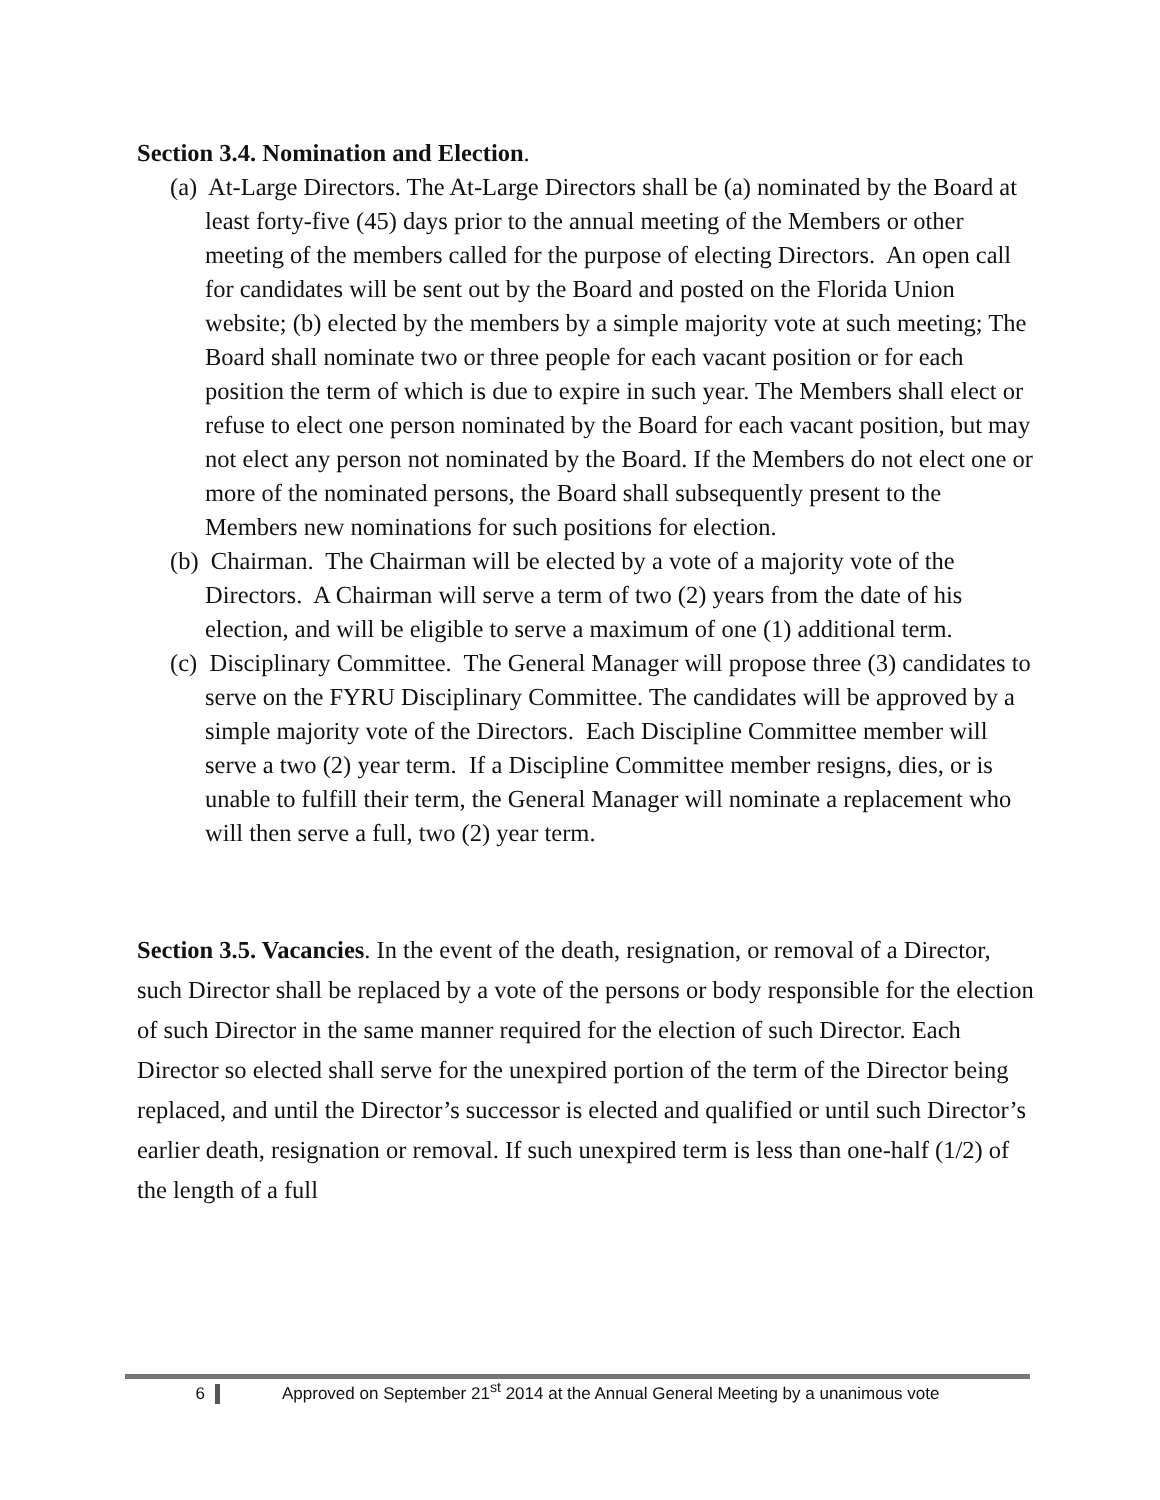Section 3.4. Nomination and Election.
(a) At-Large Directors. The At-Large Directors shall be (a) nominated by the Board at least forty-five (45) days prior to the annual meeting of the Members or other meeting of the members called for the purpose of electing Directors. An open call for candidates will be sent out by the Board and posted on the Florida Union website; (b) elected by the members by a simple majority vote at such meeting; The Board shall nominate two or three people for each vacant position or for each position the term of which is due to expire in such year. The Members shall elect or refuse to elect one person nominated by the Board for each vacant position, but may not elect any person not nominated by the Board. If the Members do not elect one or more of the nominated persons, the Board shall subsequently present to the Members new nominations for such positions for election.
(b) Chairman. The Chairman will be elected by a vote of a majority vote of the Directors. A Chairman will serve a term of two (2) years from the date of his election, and will be eligible to serve a maximum of one (1) additional term.
(c) Disciplinary Committee. The General Manager will propose three (3) candidates to serve on the FYRU Disciplinary Committee. The candidates will be approved by a simple majority vote of the Directors. Each Discipline Committee member will serve a two (2) year term. If a Discipline Committee member resigns, dies, or is unable to fulfill their term, the General Manager will nominate a replacement who will then serve a full, two (2) year term.
Section 3.5. Vacancies. In the event of the death, resignation, or removal of a Director, such Director shall be replaced by a vote of the persons or body responsible for the election of such Director in the same manner required for the election of such Director. Each Director so elected shall serve for the unexpired portion of the term of the Director being replaced, and until the Director’s successor is elected and qualified or until such Director’s earlier death, resignation or removal. If such unexpired term is less than one-half (1/2) of the length of a full
6 Approved on September 21<sup>st</sup> 2014 at the Annual General Meeting by a unanimous vote